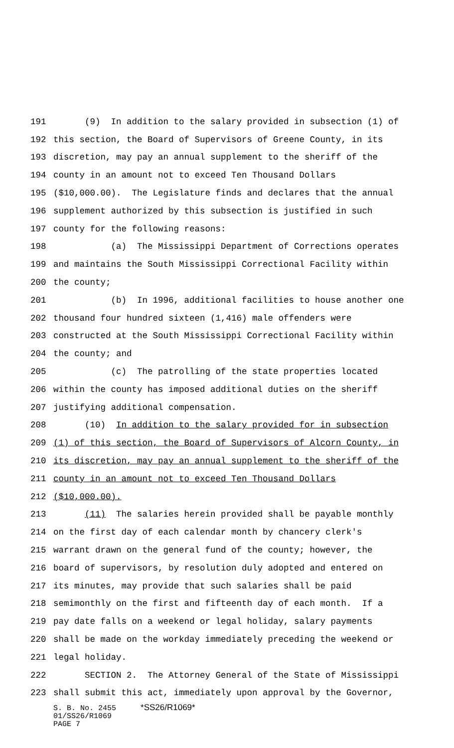191 (9) In addition to the salary provided in subsection (1) of
192 this section, the Board of Supervisors of Greene County, in its
193 discretion, may pay an annual supplement to the sheriff of the
194 county in an amount not to exceed Ten Thousand Dollars
195 ($10,000.00). The Legislature finds and declares that the annual
196 supplement authorized by this subsection is justified in such
197 county for the following reasons:
198 (a) The Mississippi Department of Corrections operates
199 and maintains the South Mississippi Correctional Facility within
200 the county;
201 (b) In 1996, additional facilities to house another one
202 thousand four hundred sixteen (1,416) male offenders were
203 constructed at the South Mississippi Correctional Facility within
204 the county; and
205 (c) The patrolling of the state properties located
206 within the county has imposed additional duties on the sheriff
207 justifying additional compensation.
208 (10) In addition to the salary provided for in subsection
209 (1) of this section, the Board of Supervisors of Alcorn County, in
210 its discretion, may pay an annual supplement to the sheriff of the
211 county in an amount not to exceed Ten Thousand Dollars
212 ($10,000.00).
213 (11) The salaries herein provided shall be payable monthly
214 on the first day of each calendar month by chancery clerk's
215 warrant drawn on the general fund of the county; however, the
216 board of supervisors, by resolution duly adopted and entered on
217 its minutes, may provide that such salaries shall be paid
218 semimonthly on the first and fifteenth day of each month. If a
219 pay date falls on a weekend or legal holiday, salary payments
220 shall be made on the workday immediately preceding the weekend or
221 legal holiday.
222 SECTION 2. The Attorney General of the State of Mississippi
223 shall submit this act, immediately upon approval by the Governor,
S. B. No. 2455 *SS26/R1069*
01/SS26/R1069
PAGE 7